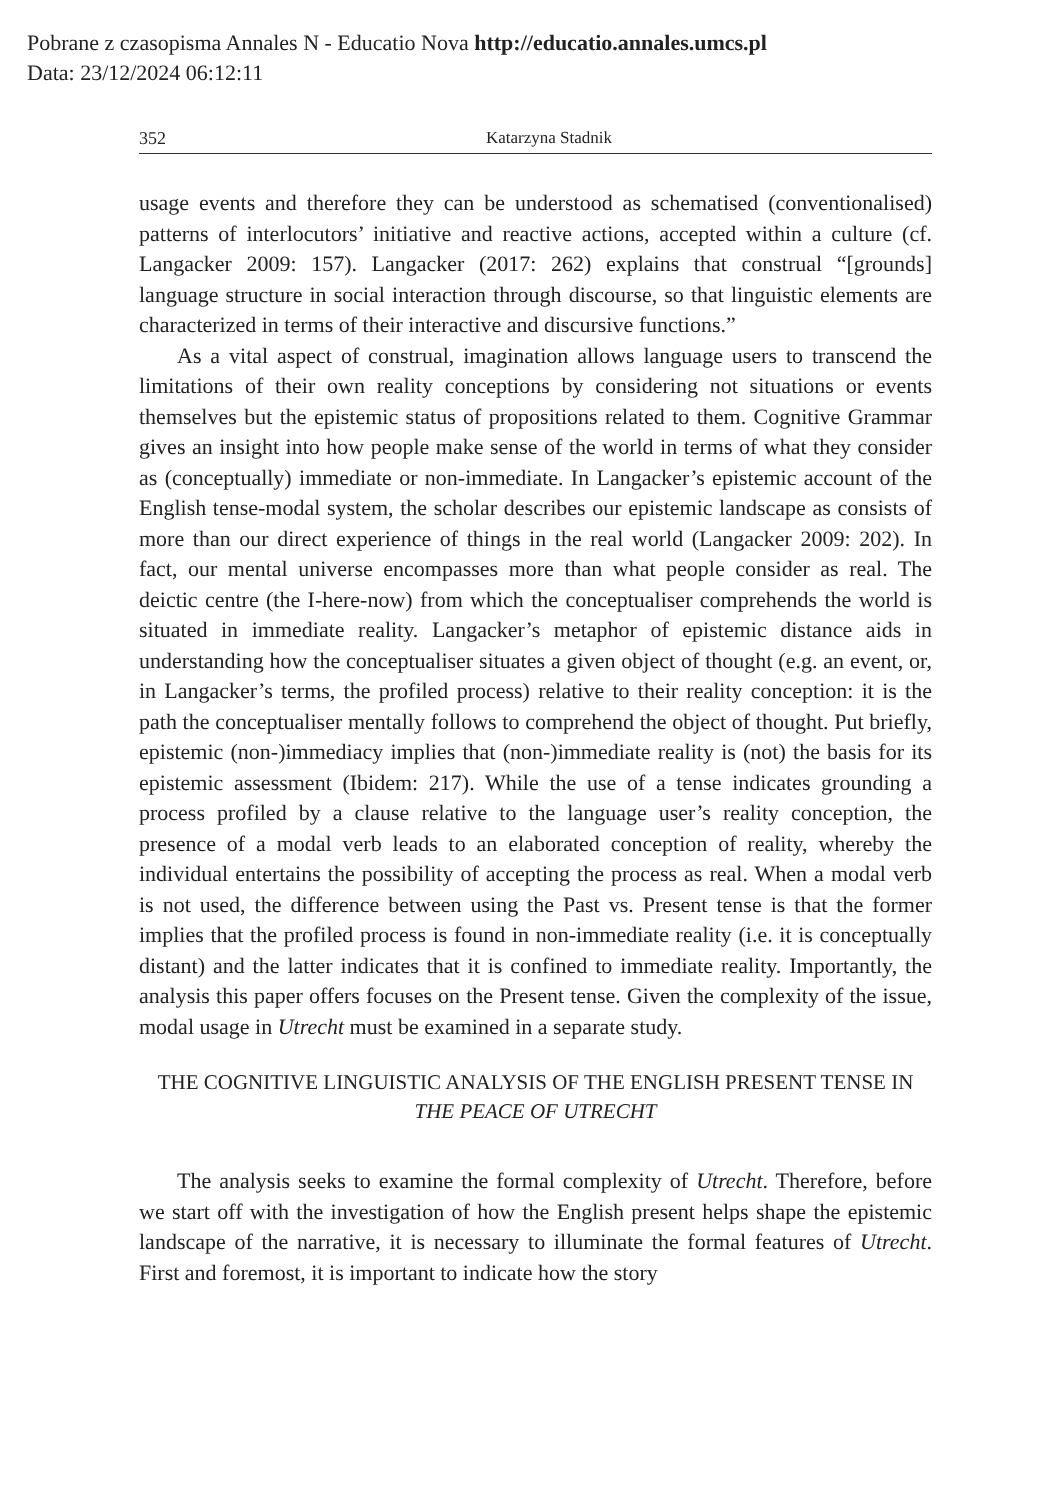Pobrane z czasopisma Annales N - Educatio Nova http://educatio.annales.umcs.pl
Data: 23/12/2024 06:12:11
352 Katarzyna Stadnik
usage events and therefore they can be understood as schematised (conventionalised) patterns of interlocutors’ initiative and reactive actions, accepted within a culture (cf. Langacker 2009: 157). Langacker (2017: 262) explains that construal “[grounds] language structure in social interaction through discourse, so that linguistic elements are characterized in terms of their interactive and discursive functions.”
As a vital aspect of construal, imagination allows language users to transcend the limitations of their own reality conceptions by considering not situations or events themselves but the epistemic status of propositions related to them. Cognitive Grammar gives an insight into how people make sense of the world in terms of what they consider as (conceptually) immediate or non-immediate. In Langacker’s epistemic account of the English tense-modal system, the scholar describes our epistemic landscape as consists of more than our direct experience of things in the real world (Langacker 2009: 202). In fact, our mental universe encompasses more than what people consider as real. The deictic centre (the I-here-now) from which the conceptualiser comprehends the world is situated in immediate reality. Langacker’s metaphor of epistemic distance aids in understanding how the conceptualiser situates a given object of thought (e.g. an event, or, in Langacker’s terms, the profiled process) relative to their reality conception: it is the path the conceptualiser mentally follows to comprehend the object of thought. Put briefly, epistemic (non-)immediacy implies that (non-)immediate reality is (not) the basis for its epistemic assessment (Ibidem: 217). While the use of a tense indicates grounding a process profiled by a clause relative to the language user’s reality conception, the presence of a modal verb leads to an elaborated conception of reality, whereby the individual entertains the possibility of accepting the process as real. When a modal verb is not used, the difference between using the Past vs. Present tense is that the former implies that the profiled process is found in non-immediate reality (i.e. it is conceptually distant) and the latter indicates that it is confined to immediate reality. Importantly, the analysis this paper offers focuses on the Present tense. Given the complexity of the issue, modal usage in Utrecht must be examined in a separate study.
THE COGNITIVE LINGUISTIC ANALYSIS OF THE ENGLISH PRESENT TENSE IN THE PEACE OF UTRECHT
The analysis seeks to examine the formal complexity of Utrecht. Therefore, before we start off with the investigation of how the English present helps shape the epistemic landscape of the narrative, it is necessary to illuminate the formal features of Utrecht. First and foremost, it is important to indicate how the story